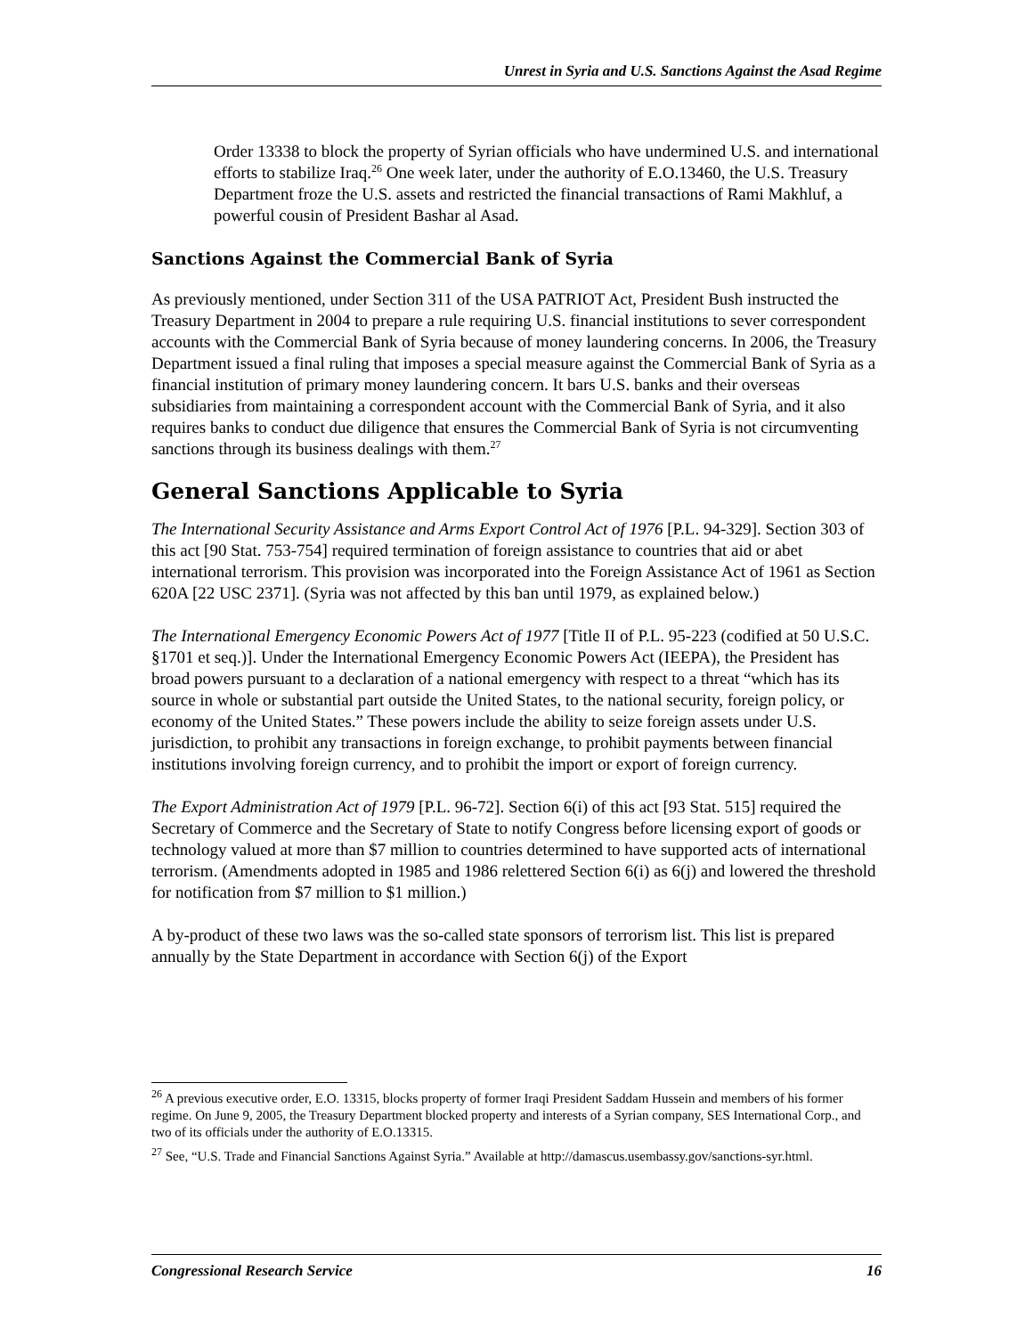Unrest in Syria and U.S. Sanctions Against the Asad Regime
Order 13338 to block the property of Syrian officials who have undermined U.S. and international efforts to stabilize Iraq.<sup>26</sup> One week later, under the authority of E.O.13460, the U.S. Treasury Department froze the U.S. assets and restricted the financial transactions of Rami Makhluf, a powerful cousin of President Bashar al Asad.
Sanctions Against the Commercial Bank of Syria
As previously mentioned, under Section 311 of the USA PATRIOT Act, President Bush instructed the Treasury Department in 2004 to prepare a rule requiring U.S. financial institutions to sever correspondent accounts with the Commercial Bank of Syria because of money laundering concerns. In 2006, the Treasury Department issued a final ruling that imposes a special measure against the Commercial Bank of Syria as a financial institution of primary money laundering concern. It bars U.S. banks and their overseas subsidiaries from maintaining a correspondent account with the Commercial Bank of Syria, and it also requires banks to conduct due diligence that ensures the Commercial Bank of Syria is not circumventing sanctions through its business dealings with them.<sup>27</sup>
General Sanctions Applicable to Syria
The International Security Assistance and Arms Export Control Act of 1976 [P.L. 94-329]. Section 303 of this act [90 Stat. 753-754] required termination of foreign assistance to countries that aid or abet international terrorism. This provision was incorporated into the Foreign Assistance Act of 1961 as Section 620A [22 USC 2371]. (Syria was not affected by this ban until 1979, as explained below.)
The International Emergency Economic Powers Act of 1977 [Title II of P.L. 95-223 (codified at 50 U.S.C. §1701 et seq.)]. Under the International Emergency Economic Powers Act (IEEPA), the President has broad powers pursuant to a declaration of a national emergency with respect to a threat “which has its source in whole or substantial part outside the United States, to the national security, foreign policy, or economy of the United States.” These powers include the ability to seize foreign assets under U.S. jurisdiction, to prohibit any transactions in foreign exchange, to prohibit payments between financial institutions involving foreign currency, and to prohibit the import or export of foreign currency.
The Export Administration Act of 1979 [P.L. 96-72]. Section 6(i) of this act [93 Stat. 515] required the Secretary of Commerce and the Secretary of State to notify Congress before licensing export of goods or technology valued at more than $7 million to countries determined to have supported acts of international terrorism. (Amendments adopted in 1985 and 1986 relettered Section 6(i) as 6(j) and lowered the threshold for notification from $7 million to $1 million.)
A by-product of these two laws was the so-called state sponsors of terrorism list. This list is prepared annually by the State Department in accordance with Section 6(j) of the Export
<sup>26</sup> A previous executive order, E.O. 13315, blocks property of former Iraqi President Saddam Hussein and members of his former regime. On June 9, 2005, the Treasury Department blocked property and interests of a Syrian company, SES International Corp., and two of its officials under the authority of E.O.13315.
<sup>27</sup> See, “U.S. Trade and Financial Sanctions Against Syria.” Available at http://damascus.usembassy.gov/sanctions-syr.html.
Congressional Research Service 16